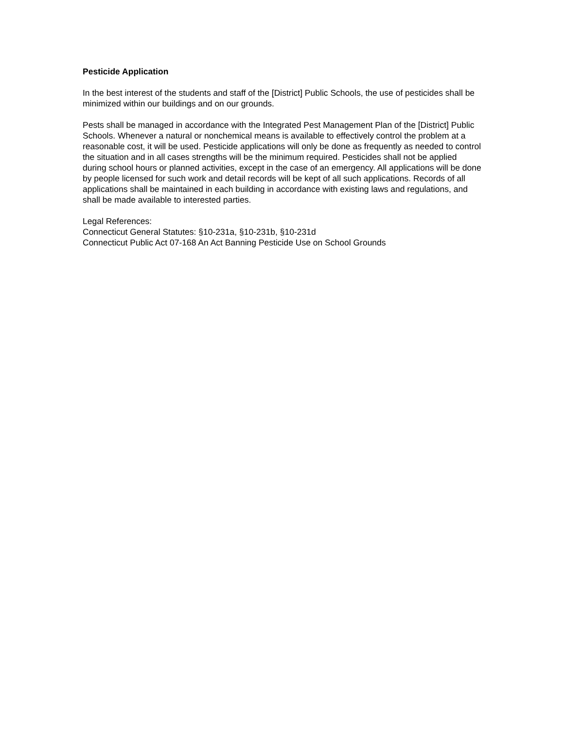Pesticide Application
In the best interest of the students and staff of the [District] Public Schools, the use of pesticides shall be minimized within our buildings and on our grounds.
Pests shall be managed in accordance with the Integrated Pest Management Plan of the [District] Public Schools. Whenever a natural or nonchemical means is available to effectively control the problem at a reasonable cost, it will be used. Pesticide applications will only be done as frequently as needed to control the situation and in all cases strengths will be the minimum required. Pesticides shall not be applied during school hours or planned activities, except in the case of an emergency. All applications will be done by people licensed for such work and detail records will be kept of all such applications. Records of all applications shall be maintained in each building in accordance with existing laws and regulations, and shall be made available to interested parties.
Legal References:
Connecticut General Statutes: §10-231a, §10-231b, §10-231d
Connecticut Public Act 07-168 An Act Banning Pesticide Use on School Grounds